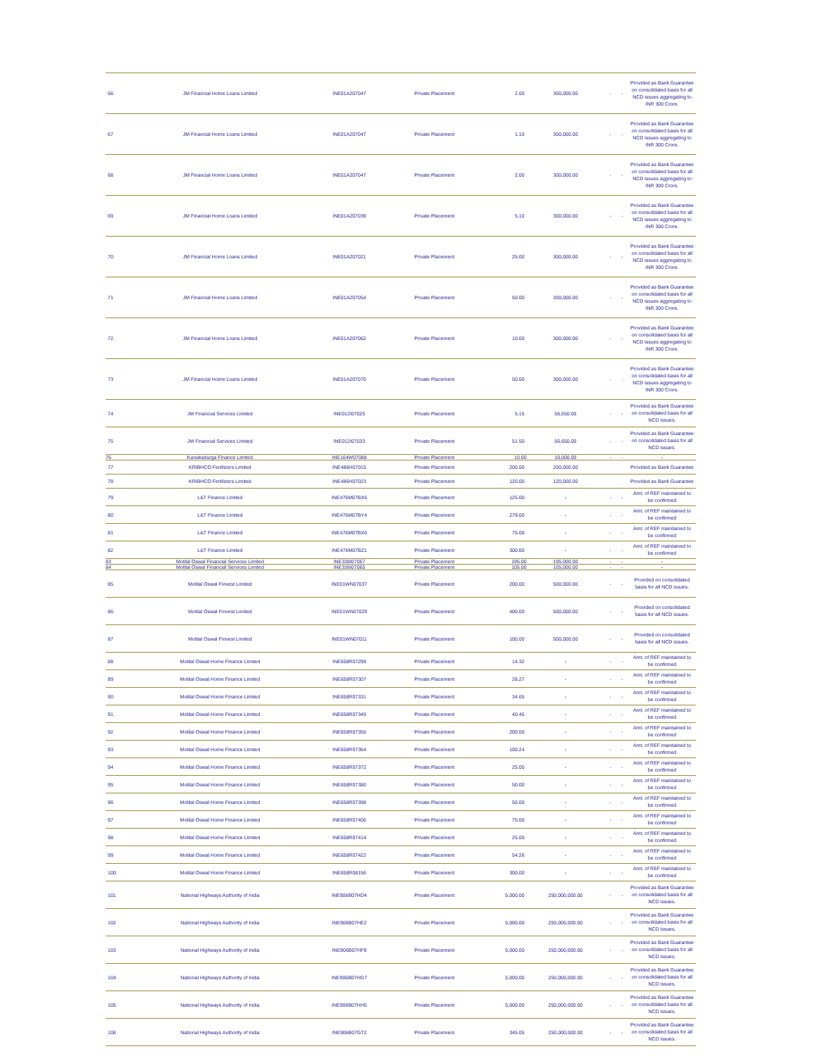| 66 | JM Financial Home Loans Limited | INE01A207047 | Private Placement | 2.00 | 300,000.00 | - | - | Provided as Bank Guarantee on consolidated basis for all NCD issues aggregating to INR 300 Crore. |
| 67 | JM Financial Home Loans Limited | INE01A207047 | Private Placement | 1.10 | 300,000.00 | - | - | Provided as Bank Guarantee on consolidated basis for all NCD issues aggregating to INR 300 Crore. |
| 68 | JM Financial Home Loans Limited | INE01A207047 | Private Placement | 2.00 | 300,000.00 | - | - | Provided as Bank Guarantee on consolidated basis for all NCD issues aggregating to INR 300 Crore. |
| 69 | JM Financial Home Loans Limited | INE01A207039 | Private Placement | 5.10 | 300,000.00 | - | - | Provided as Bank Guarantee on consolidated basis for all NCD issues aggregating to INR 300 Crore. |
| 70 | JM Financial Home Loans Limited | INE01A207021 | Private Placement | 25.00 | 300,000.00 | - | - | Provided as Bank Guarantee on consolidated basis for all NCD issues aggregating to INR 300 Crore. |
| 71 | JM Financial Home Loans Limited | INE01A207054 | Private Placement | 50.00 | 300,000.00 | - | - | Provided as Bank Guarantee on consolidated basis for all NCD issues aggregating to INR 300 Crore. |
| 72 | JM Financial Home Loans Limited | INE01A207062 | Private Placement | 10.00 | 300,000.00 | - | - | Provided as Bank Guarantee on consolidated basis for all NCD issues aggregating to INR 300 Crore. |
| 73 | JM Financial Home Loans Limited | INE01A207070 | Private Placement | 50.00 | 300,000.00 | - | - | Provided as Bank Guarantee on consolidated basis for all NCD issues aggregating to INR 300 Crore. |
| 74 | JM Financial Services Limited | INE012I07025 | Private Placement | 5.15 | 56,650.00 | - | - | Provided as Bank Guarantee on consolidated basis for all NCD issues. |
| 75 | JM Financial Services Limited | INE012I07033 | Private Placement | 51.50 | 56,650.00 | - | - | Provided as Bank Guarantee on consolidated basis for all NCD issues. |
| 76 | Kanakadurga Finance Limited | INE104W07088 | Private Placement | 10.00 | 10,000.00 | - | - | - |
| 77 | KRIBHCO Fertilizers Limited | INE486H07015 | Private Placement | 200.00 | 200,000.00 | | | Provided as Bank Guarantee |
| 78 | KRIBHCO Fertilizers Limited | INE486H07023 | Private Placement | 120.00 | 120,000.00 | | | Provided as Bank Guarantee |
| 79 | L&T Finance Limited | INE476M07BX6 | Private Placement | 125.00 | - | - | - | Amt. of REF maintained to be confirmed |
| 80 | L&T Finance Limited | INE476M07BY4 | Private Placement | 279.00 | - | - | - | Amt. of REF maintained to be confirmed |
| 81 | L&T Finance Limited | INE476M07BX6 | Private Placement | 75.00 | - | - | - | Amt. of REF maintained to be confirmed |
| 82 | L&T Finance Limited | INE476M07BZ1 | Private Placement | 300.00 | - | - | - | Amt. of REF maintained to be confirmed |
| 83 | Motilal Oswal Financial Services Limited | INE338I07057 | Private Placement | 195.00 | 195,000.00 | - | - | - |
| 84 | Motilal Oswal Financial Services Limited | INE338I07065 | Private Placement | 105.00 | 105,000.00 | - | - | - |
| 85 | Motilal Oswal Finvest Limited | INE01WN07037 | Private Placement | 200.00 | 500,000.00 | - | - | Provided on consolidated basis for all NCD issues. |
| 86 | Motilal Oswal Finvest Limited | INE01WN07029 | Private Placement | 400.00 | 500,000.00 | - | - | Provided on consolidated basis for all NCD issues. |
| 87 | Motilal Oswal Finvest Limited | INE01WN07011 | Private Placement | 100.00 | 500,000.00 | - | - | Provided on consolidated basis for all NCD issues. |
| 88 | Motilal Oswal Home Finance Limited | INE658R07299 | Private Placement | 14.32 | - | - | - | Amt. of REF maintained to be confirmed |
| 89 | Motilal Oswal Home Finance Limited | INE658R07307 | Private Placement | 28.27 | - | - | - | Amt. of REF maintained to be confirmed |
| 90 | Motilal Oswal Home Finance Limited | INE658R07331 | Private Placement | 34.65 | - | - | - | Amt. of REF maintained to be confirmed |
| 91 | Motilal Oswal Home Finance Limited | INE658R07349 | Private Placement | 40.45 | - | - | - | Amt. of REF maintained to be confirmed |
| 92 | Motilal Oswal Home Finance Limited | INE658R07356 | Private Placement | 200.00 | - | - | - | Amt. of REF maintained to be confirmed |
| 93 | Motilal Oswal Home Finance Limited | INE658R07364 | Private Placement | 100.24 | - | - | - | Amt. of REF maintained to be confirmed |
| 94 | Motilal Oswal Home Finance Limited | INE658R07372 | Private Placement | 25.00 | - | - | - | Amt. of REF maintained to be confirmed |
| 95 | Motilal Oswal Home Finance Limited | INE658R07380 | Private Placement | 50.00 | - | - | - | Amt. of REF maintained to be confirmed |
| 96 | Motilal Oswal Home Finance Limited | INE658R07398 | Private Placement | 50.00 | - | - | - | Amt. of REF maintained to be confirmed |
| 97 | Motilal Oswal Home Finance Limited | INE658R07406 | Private Placement | 75.00 | - | - | - | Amt. of REF maintained to be confirmed |
| 98 | Motilal Oswal Home Finance Limited | INE658R07414 | Private Placement | 25.00 | - | - | - | Amt. of REF maintained to be confirmed |
| 99 | Motilal Oswal Home Finance Limited | INE658R07422 | Private Placement | 54.26 | - | - | - | Amt. of REF maintained to be confirmed |
| 100 | Motilal Oswal Home Finance Limited | INE658R08156 | Private Placement | 300.00 | - | - | - | Amt. of REF maintained to be confirmed |
| 101 | National Highways Authority of India | INE906B07HD4 | Private Placement | 5,000.00 | 250,000,000.00 | - | - | Provided as Bank Guarantee on consolidated basis for all NCD issues. |
| 102 | National Highways Authority of India | INE906B07HE2 | Private Placement | 5,000.00 | 250,000,000.00 | - | - | Provided as Bank Guarantee on consolidated basis for all NCD issues. |
| 103 | National Highways Authority of India | INE906B07HF9 | Private Placement | 5,000.00 | 250,000,000.00 | - | - | Provided as Bank Guarantee on consolidated basis for all NCD issues. |
| 104 | National Highways Authority of India | INE906B07HG7 | Private Placement | 5,000.00 | 250,000,000.00 | - | - | Provided as Bank Guarantee on consolidated basis for all NCD issues. |
| 105 | National Highways Authority of India | INE906B07HH5 | Private Placement | 5,000.00 | 250,000,000.00 | - | - | Provided as Bank Guarantee on consolidated basis for all NCD issues. |
| 106 | National Highways Authority of India | INE906B07GT2 | Private Placement | 345.05 | 250,000,000.00 | - | - | Provided as Bank Guarantee on consolidated basis for all NCD issues. |